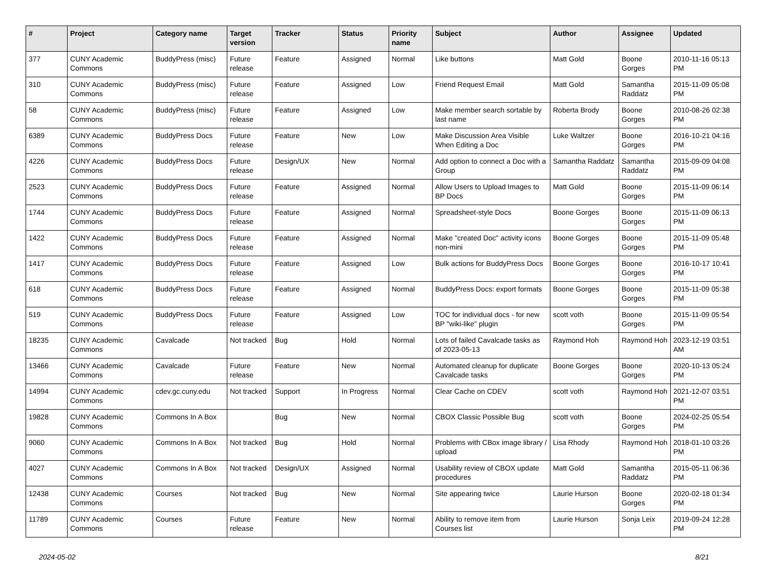| # | Project | Category name | Target version | Tracker | Status | Priority name | Subject | Author | Assignee | Updated |
| --- | --- | --- | --- | --- | --- | --- | --- | --- | --- | --- |
| 377 | CUNY Academic Commons | BuddyPress (misc) | Future release | Feature | Assigned | Normal | Like buttons | Matt Gold | Boone Gorges | 2010-11-16 05:13 PM |
| 310 | CUNY Academic Commons | BuddyPress (misc) | Future release | Feature | Assigned | Low | Friend Request Email | Matt Gold | Samantha Raddatz | 2015-11-09 05:08 PM |
| 58 | CUNY Academic Commons | BuddyPress (misc) | Future release | Feature | Assigned | Low | Make member search sortable by last name | Roberta Brody | Boone Gorges | 2010-08-26 02:38 PM |
| 6389 | CUNY Academic Commons | BuddyPress Docs | Future release | Feature | New | Low | Make Discussion Area Visible When Editing a Doc | Luke Waltzer | Boone Gorges | 2016-10-21 04:16 PM |
| 4226 | CUNY Academic Commons | BuddyPress Docs | Future release | Design/UX | New | Normal | Add option to connect a Doc with a Group | Samantha Raddatz | Samantha Raddatz | 2015-09-09 04:08 PM |
| 2523 | CUNY Academic Commons | BuddyPress Docs | Future release | Feature | Assigned | Normal | Allow Users to Upload Images to BP Docs | Matt Gold | Boone Gorges | 2015-11-09 06:14 PM |
| 1744 | CUNY Academic Commons | BuddyPress Docs | Future release | Feature | Assigned | Normal | Spreadsheet-style Docs | Boone Gorges | Boone Gorges | 2015-11-09 06:13 PM |
| 1422 | CUNY Academic Commons | BuddyPress Docs | Future release | Feature | Assigned | Normal | Make "created Doc" activity icons non-mini | Boone Gorges | Boone Gorges | 2015-11-09 05:48 PM |
| 1417 | CUNY Academic Commons | BuddyPress Docs | Future release | Feature | Assigned | Low | Bulk actions for BuddyPress Docs | Boone Gorges | Boone Gorges | 2016-10-17 10:41 PM |
| 618 | CUNY Academic Commons | BuddyPress Docs | Future release | Feature | Assigned | Normal | BuddyPress Docs: export formats | Boone Gorges | Boone Gorges | 2015-11-09 05:38 PM |
| 519 | CUNY Academic Commons | BuddyPress Docs | Future release | Feature | Assigned | Low | TOC for individual docs - for new BP "wiki-like" plugin | scott voth | Boone Gorges | 2015-11-09 05:54 PM |
| 18235 | CUNY Academic Commons | Cavalcade | Not tracked | Bug | Hold | Normal | Lots of failed Cavalcade tasks as of 2023-05-13 | Raymond Hoh | Raymond Hoh | 2023-12-19 03:51 AM |
| 13466 | CUNY Academic Commons | Cavalcade | Future release | Feature | New | Normal | Automated cleanup for duplicate Cavalcade tasks | Boone Gorges | Boone Gorges | 2020-10-13 05:24 PM |
| 14994 | CUNY Academic Commons | cdev.gc.cuny.edu | Not tracked | Support | In Progress | Normal | Clear Cache on CDEV | scott voth | Raymond Hoh | 2021-12-07 03:51 PM |
| 19828 | CUNY Academic Commons | Commons In A Box | | Bug | New | Normal | CBOX Classic Possible Bug | scott voth | Boone Gorges | 2024-02-25 05:54 PM |
| 9060 | CUNY Academic Commons | Commons In A Box | Not tracked | Bug | Hold | Normal | Problems with CBox image library / upload | Lisa Rhody | Raymond Hoh | 2018-01-10 03:26 PM |
| 4027 | CUNY Academic Commons | Commons In A Box | Not tracked | Design/UX | Assigned | Normal | Usability review of CBOX update procedures | Matt Gold | Samantha Raddatz | 2015-05-11 06:36 PM |
| 12438 | CUNY Academic Commons | Courses | Not tracked | Bug | New | Normal | Site appearing twice | Laurie Hurson | Boone Gorges | 2020-02-18 01:34 PM |
| 11789 | CUNY Academic Commons | Courses | Future release | Feature | New | Normal | Ability to remove item from Courses list | Laurie Hurson | Sonja Leix | 2019-09-24 12:28 PM |
2024-05-02 8/21